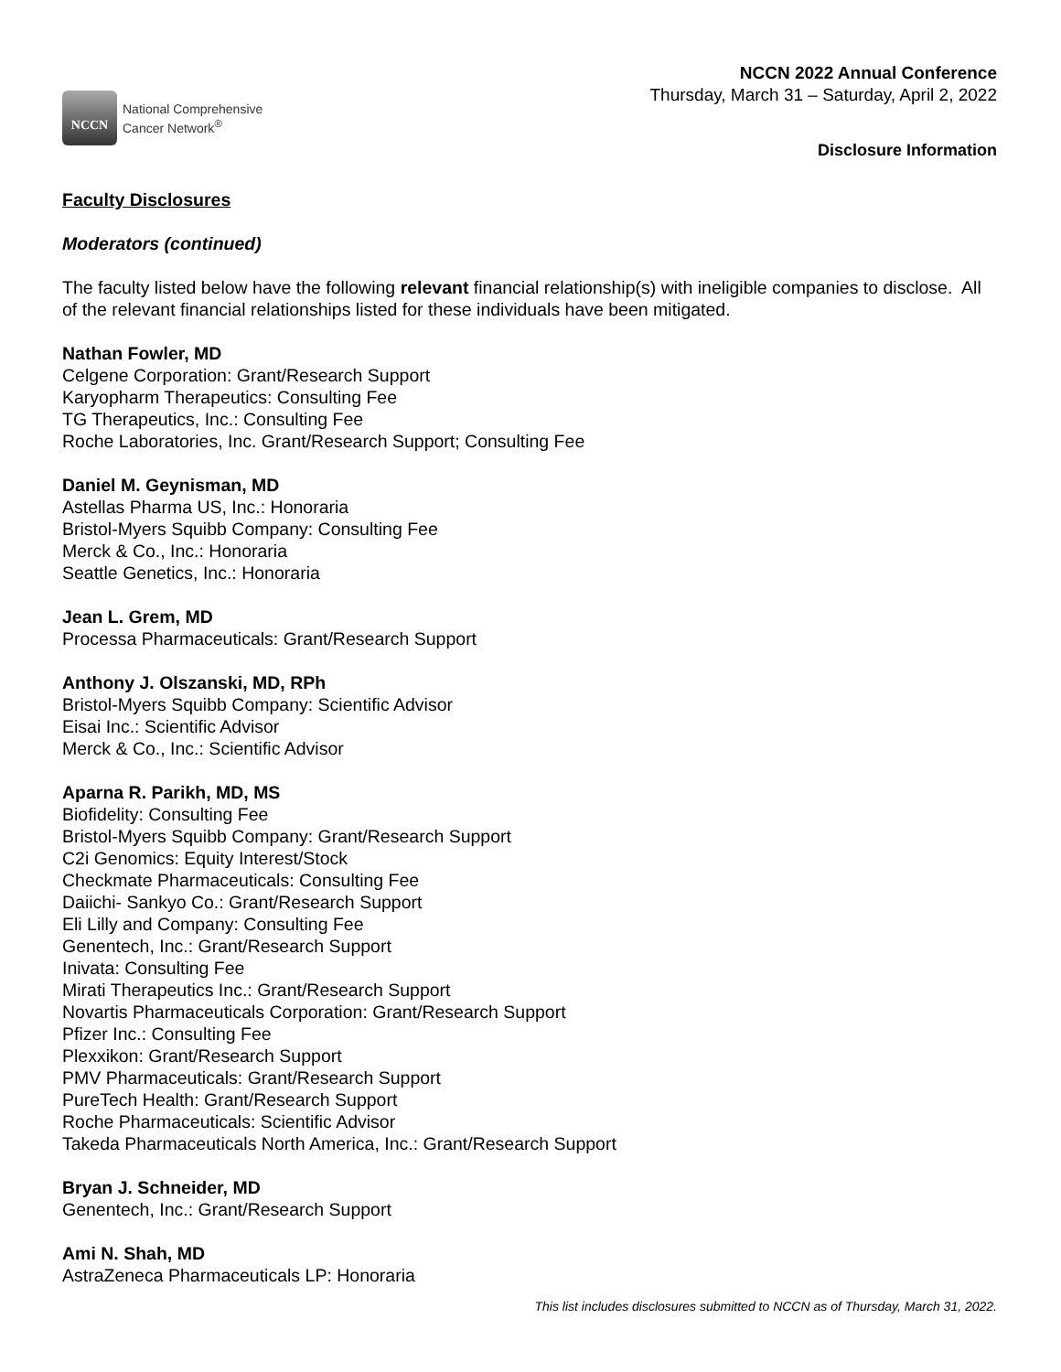NCCN
National Comprehensive
Cancer Network<sup>®</sup>
NCCN 2022 Annual Conference
Thursday, March 31 – Saturday, April 2, 2022
Disclosure Information
Faculty Disclosures
Moderators (continued)
The faculty listed below have the following relevant financial relationship(s) with ineligible companies to disclose. All of the relevant financial relationships listed for these individuals have been mitigated.
Nathan Fowler, MD
Celgene Corporation: Grant/Research Support
Karyopharm Therapeutics: Consulting Fee
TG Therapeutics, Inc.: Consulting Fee
Roche Laboratories, Inc. Grant/Research Support; Consulting Fee
Daniel M. Geynisman, MD
Astellas Pharma US, Inc.: Honoraria
Bristol-Myers Squibb Company: Consulting Fee
Merck & Co., Inc.: Honoraria
Seattle Genetics, Inc.: Honoraria
Jean L. Grem, MD
Processa Pharmaceuticals: Grant/Research Support
Anthony J. Olszanski, MD, RPh
Bristol-Myers Squibb Company: Scientific Advisor
Eisai Inc.: Scientific Advisor
Merck & Co., Inc.: Scientific Advisor
Aparna R. Parikh, MD, MS
Biofidelity: Consulting Fee
Bristol-Myers Squibb Company: Grant/Research Support
C2i Genomics: Equity Interest/Stock
Checkmate Pharmaceuticals: Consulting Fee
Daiichi- Sankyo Co.: Grant/Research Support
Eli Lilly and Company: Consulting Fee
Genentech, Inc.: Grant/Research Support
Inivata: Consulting Fee
Mirati Therapeutics Inc.: Grant/Research Support
Novartis Pharmaceuticals Corporation: Grant/Research Support
Pfizer Inc.: Consulting Fee
Plexxikon: Grant/Research Support
PMV Pharmaceuticals: Grant/Research Support
PureTech Health: Grant/Research Support
Roche Pharmaceuticals: Scientific Advisor
Takeda Pharmaceuticals North America, Inc.: Grant/Research Support
Bryan J. Schneider, MD
Genentech, Inc.: Grant/Research Support
Ami N. Shah, MD
AstraZeneca Pharmaceuticals LP: Honoraria
This list includes disclosures submitted to NCCN as of Thursday, March 31, 2022.